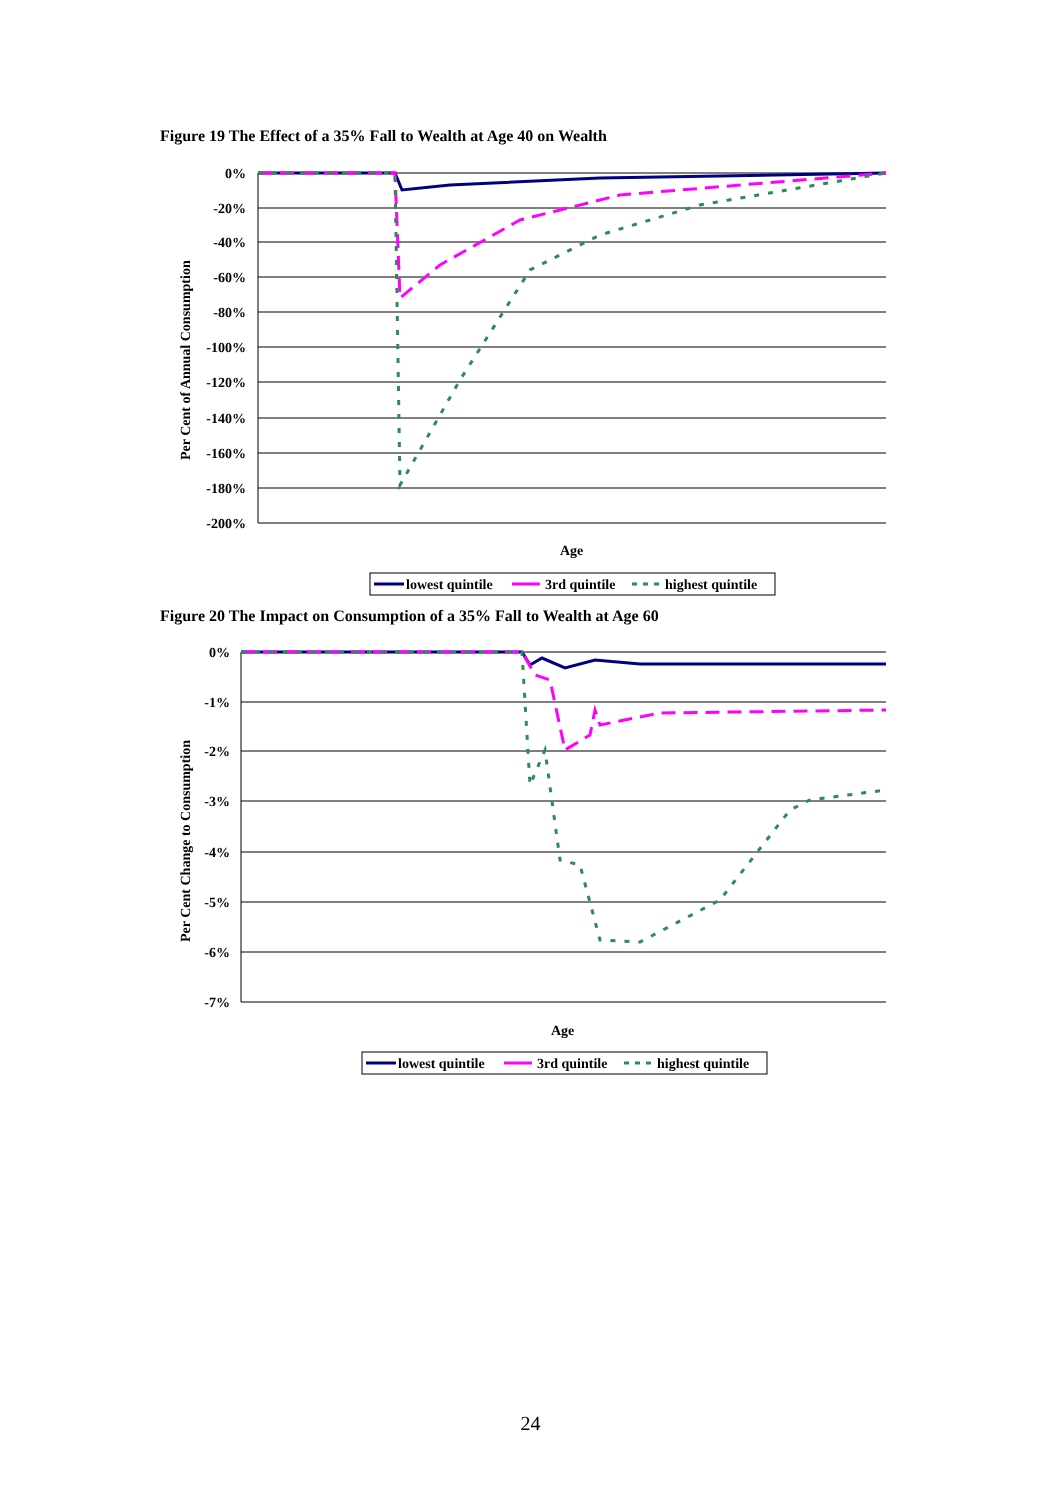Figure 19 The Effect of a 35% Fall to Wealth at Age 40 on Wealth
0%
-20%
-40%
-60%
-80%
-100%
-120%
-140%
-160%
-180%
-200%
Per Cent of Annual Consumption
Age
lowest quintile
3rd quintile
highest quintile
Figure 20 The Impact on Consumption of a 35% Fall to Wealth at Age 60
0%
-1%
-2%
-3%
-4%
-5%
-6%
-7%
Per Cent Change to Consumption
Age
lowest quintile
3rd quintile
highest quintile
24